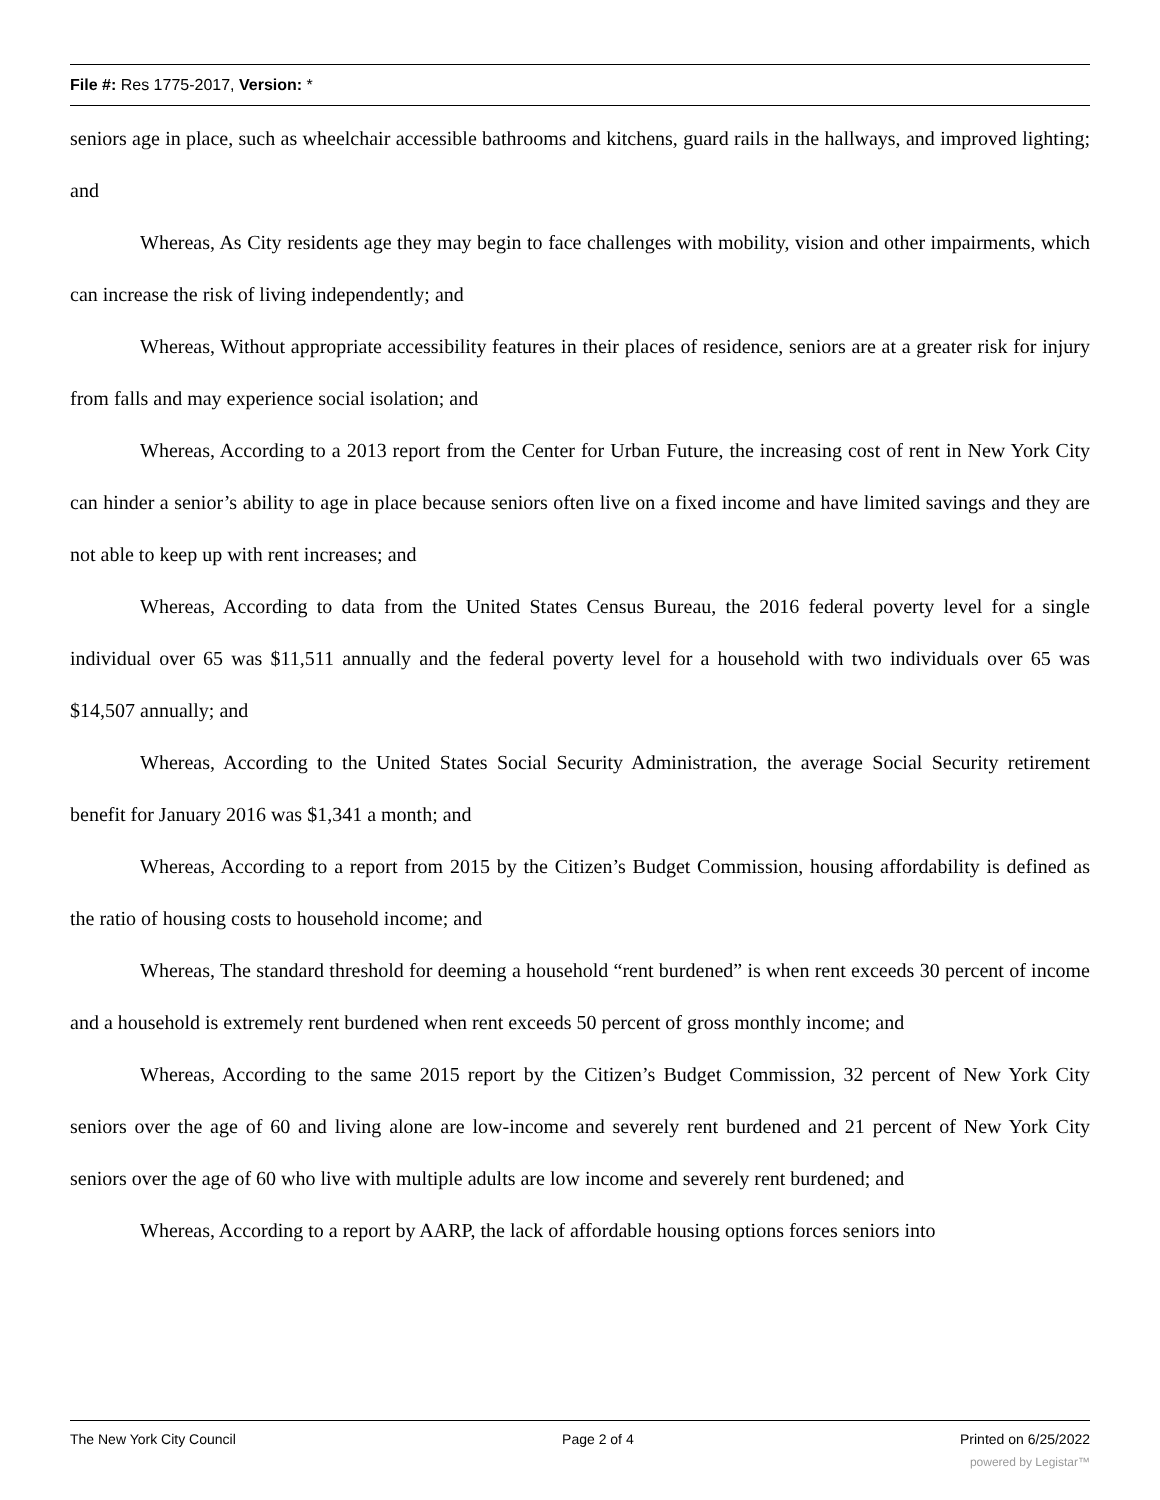File #: Res 1775-2017, Version: *
seniors age in place, such as wheelchair accessible bathrooms and kitchens, guard rails in the hallways, and improved lighting; and
Whereas, As City residents age they may begin to face challenges with mobility, vision and other impairments, which can increase the risk of living independently; and
Whereas, Without appropriate accessibility features in their places of residence, seniors are at a greater risk for injury from falls and may experience social isolation; and
Whereas, According to a 2013 report from the Center for Urban Future, the increasing cost of rent in New York City can hinder a senior’s ability to age in place because seniors often live on a fixed income and have limited savings and they are not able to keep up with rent increases; and
Whereas, According to data from the United States Census Bureau, the 2016 federal poverty level for a single individual over 65 was $11,511 annually and the federal poverty level for a household with two individuals over 65 was $14,507 annually; and
Whereas, According to the United States Social Security Administration, the average Social Security retirement benefit for January 2016 was $1,341 a month; and
Whereas, According to a report from 2015 by the Citizen’s Budget Commission, housing affordability is defined as the ratio of housing costs to household income; and
Whereas, The standard threshold for deeming a household “rent burdened” is when rent exceeds 30 percent of income and a household is extremely rent burdened when rent exceeds 50 percent of gross monthly income; and
Whereas, According to the same 2015 report by the Citizen’s Budget Commission, 32 percent of New York City seniors over the age of 60 and living alone are low-income and severely rent burdened and 21 percent of New York City seniors over the age of 60 who live with multiple adults are low income and severely rent burdened; and
Whereas, According to a report by AARP, the lack of affordable housing options forces seniors into
The New York City Council Page 2 of 4 Printed on 6/25/2022
powered by Legistar™